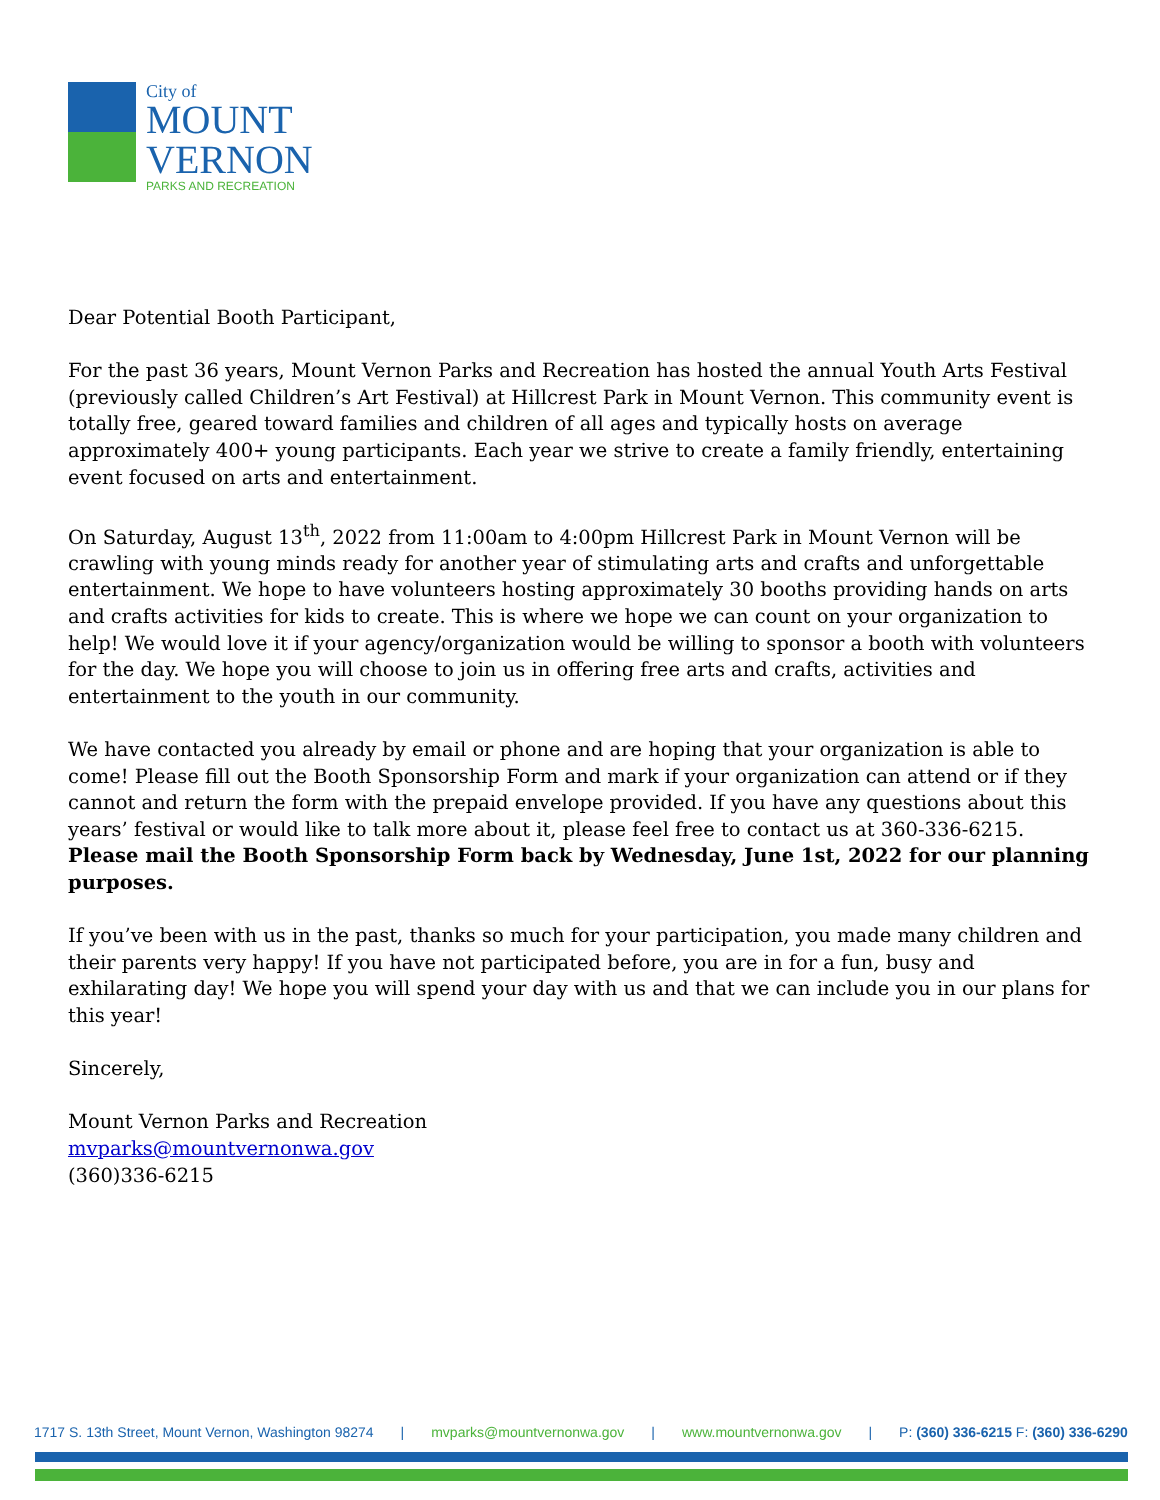City of
MOUNT
VERNON
PARKS AND RECREATION
Dear Potential Booth Participant,
For the past 36 years, Mount Vernon Parks and Recreation has hosted the annual Youth Arts Festival (previously called Children’s Art Festival) at Hillcrest Park in Mount Vernon. This community event is totally free, geared toward families and children of all ages and typically hosts on average approximately 400+ young participants. Each year we strive to create a family friendly, entertaining event focused on arts and entertainment.
On Saturday, August 13<sup>th</sup>, 2022 from 11:00am to 4:00pm Hillcrest Park in Mount Vernon will be crawling with young minds ready for another year of stimulating arts and crafts and unforgettable entertainment. We hope to have volunteers hosting approximately 30 booths providing hands on arts and crafts activities for kids to create. This is where we hope we can count on your organization to help! We would love it if your agency/organization would be willing to sponsor a booth with volunteers for the day. We hope you will choose to join us in offering free arts and crafts, activities and entertainment to the youth in our community.
We have contacted you already by email or phone and are hoping that your organization is able to come! Please fill out the Booth Sponsorship Form and mark if your organization can attend or if they cannot and return the form with the prepaid envelope provided. If you have any questions about this years’ festival or would like to talk more about it, please feel free to contact us at 360-336-6215. Please mail the Booth Sponsorship Form back by Wednesday, June 1st, 2022 for our planning purposes.
If you’ve been with us in the past, thanks so much for your participation, you made many children and their parents very happy! If you have not participated before, you are in for a fun, busy and exhilarating day! We hope you will spend your day with us and that we can include you in our plans for this year!
Sincerely,
Mount Vernon Parks and Recreation
mvparks@mountvernonwa.gov
(360)336-6215
1717 S. 13th Street, Mount Vernon, Washington 98274 | mvparks@mountvernonwa.gov | www.mountvernonwa.gov | P: (360) 336-6215 F: (360) 336-6290